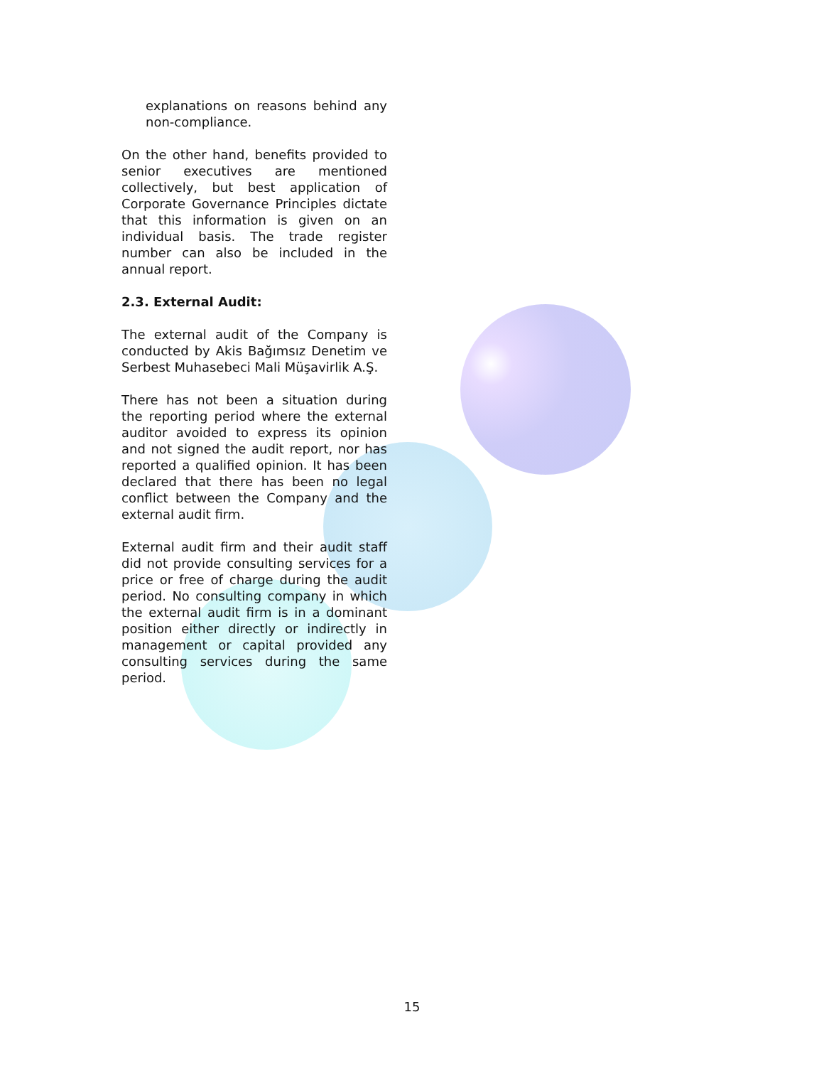explanations on reasons behind any non-compliance.
On the other hand, benefits provided to senior executives are mentioned collectively, but best application of Corporate Governance Principles dictate that this information is given on an individual basis. The trade register number can also be included in the annual report.
2.3. External Audit:
The external audit of the Company is conducted by Akis Bağımsız Denetim ve Serbest Muhasebeci Mali Müşavirlik A.Ş.
There has not been a situation during the reporting period where the external auditor avoided to express its opinion and not signed the audit report, nor has reported a qualified opinion. It has been declared that there has been no legal conflict between the Company and the external audit firm.
External audit firm and their audit staff did not provide consulting services for a price or free of charge during the audit period. No consulting company in which the external audit firm is in a dominant position either directly or indirectly in management or capital provided any consulting services during the same period.
15